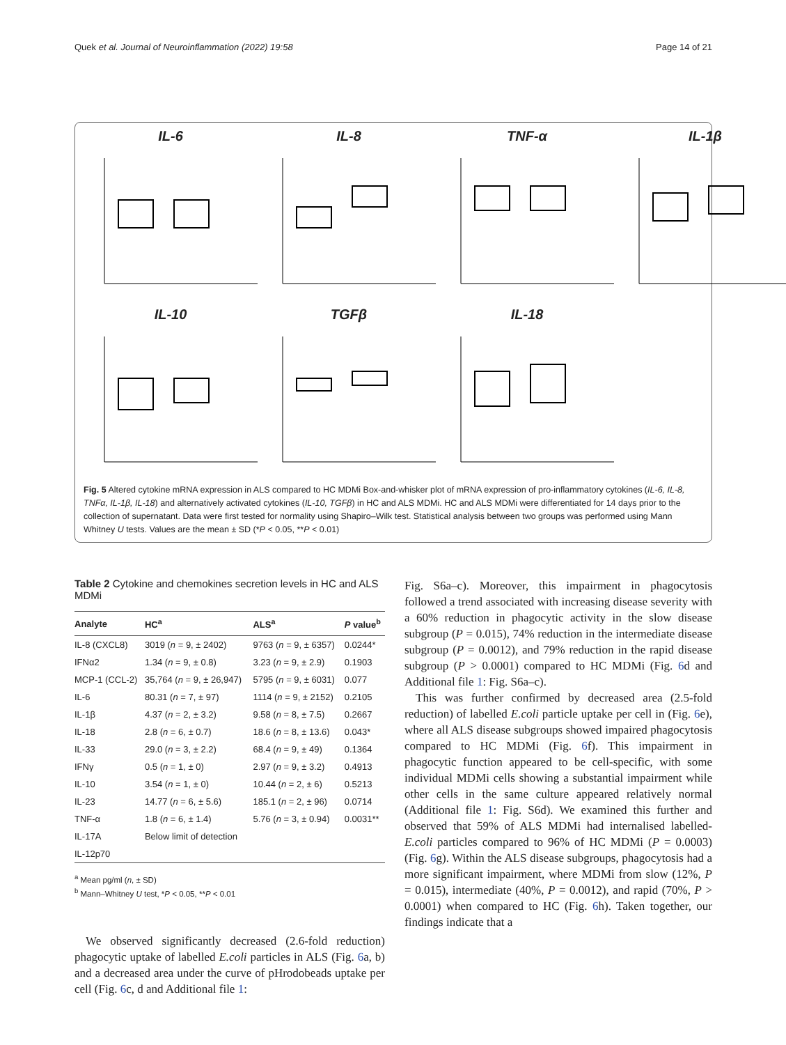Quek et al. Journal of Neuroinflammation (2022) 19:58 Page 14 of 21
IL-6
IL-8
TNF-α
IL-1β
IL-10
TGFβ
IL-18
Fig. 5 Altered cytokine mRNA expression in ALS compared to HC MDMi Box-and-whisker plot of mRNA expression of pro-inflammatory cytokines (IL-6, IL-8, TNFα, IL-1β, IL-18) and alternatively activated cytokines (IL-10, TGFβ) in HC and ALS MDMi. HC and ALS MDMi were differentiated for 14 days prior to the collection of supernatant. Data were first tested for normality using Shapiro–Wilk test. Statistical analysis between two groups was performed using Mann Whitney U tests. Values are the mean ± SD (*P < 0.05, **P < 0.01)
Table 2 Cytokine and chemokines secretion levels in HC and ALS MDMi
| Analyte | HC<sup>a</sup> | ALS<sup>a</sup> | P value<sup>b</sup> |
| --- | --- | --- | --- |
| IL-8 (CXCL8) | 3019 ( n = 9, ± 2402) | 9763 ( n = 9, ± 6357) | 0.0244* |
| IFNα2 | 1.34 ( n = 9, ± 0.8) | 3.23 ( n = 9, ± 2.9) | 0.1903 |
| MCP-1 (CCL-2) | 35,764 ( n = 9, ± 26,947) | 5795 ( n = 9, ± 6031) | 0.077 |
| IL-6 | 80.31 ( n = 7, ± 97) | 1114 ( n = 9, ± 2152) | 0.2105 |
| IL-1β | 4.37 ( n = 2, ± 3.2) | 9.58 ( n = 8, ± 7.5) | 0.2667 |
| IL-18 | 2.8 ( n = 6, ± 0.7) | 18.6 ( n = 8, ± 13.6) | 0.043* |
| IL-33 | 29.0 ( n = 3, ± 2.2) | 68.4 ( n = 9, ± 49) | 0.1364 |
| IFNγ | 0.5 ( n = 1, ± 0) | 2.97 ( n = 9, ± 3.2) | 0.4913 |
| IL-10 | 3.54 ( n = 1, ± 0) | 10.44 ( n = 2, ± 6) | 0.5213 |
| IL-23 | 14.77 ( n = 6, ± 5.6) | 185.1 ( n = 2, ± 96) | 0.0714 |
| TNF-α | 1.8 ( n = 6, ± 1.4) | 5.76 ( n = 3, ± 0.94) | 0.0031** |
| IL-17A | Below limit of detection | | |
| IL-12p70 | | | |
<sup>a</sup> Mean pg/ml (n, ± SD)
<sup>b</sup> Mann–Whitney U test, *P < 0.05, **P < 0.01
We observed significantly decreased (2.6-fold reduction) phagocytic uptake of labelled E.coli particles in ALS (Fig. 6a, b) and a decreased area under the curve of pHrodobeads uptake per cell (Fig. 6c, d and Additional file 1:
Fig. S6a–c). Moreover, this impairment in phagocytosis followed a trend associated with increasing disease severity with a 60% reduction in phagocytic activity in the slow disease subgroup (P = 0.015), 74% reduction in the intermediate disease subgroup (P = 0.0012), and 79% reduction in the rapid disease subgroup (P > 0.0001) compared to HC MDMi (Fig. 6d and Additional file 1: Fig. S6a–c).
This was further confirmed by decreased area (2.5-fold reduction) of labelled E.coli particle uptake per cell in (Fig. 6e), where all ALS disease subgroups showed impaired phagocytosis compared to HC MDMi (Fig. 6f). This impairment in phagocytic function appeared to be cell-specific, with some individual MDMi cells showing a substantial impairment while other cells in the same culture appeared relatively normal (Additional file 1: Fig. S6d). We examined this further and observed that 59% of ALS MDMi had internalised labelled-E.coli particles compared to 96% of HC MDMi (P = 0.0003) (Fig. 6g). Within the ALS disease subgroups, phagocytosis had a more significant impairment, where MDMi from slow (12%, P = 0.015), intermediate (40%, P = 0.0012), and rapid (70%, P > 0.0001) when compared to HC (Fig. 6h). Taken together, our findings indicate that a